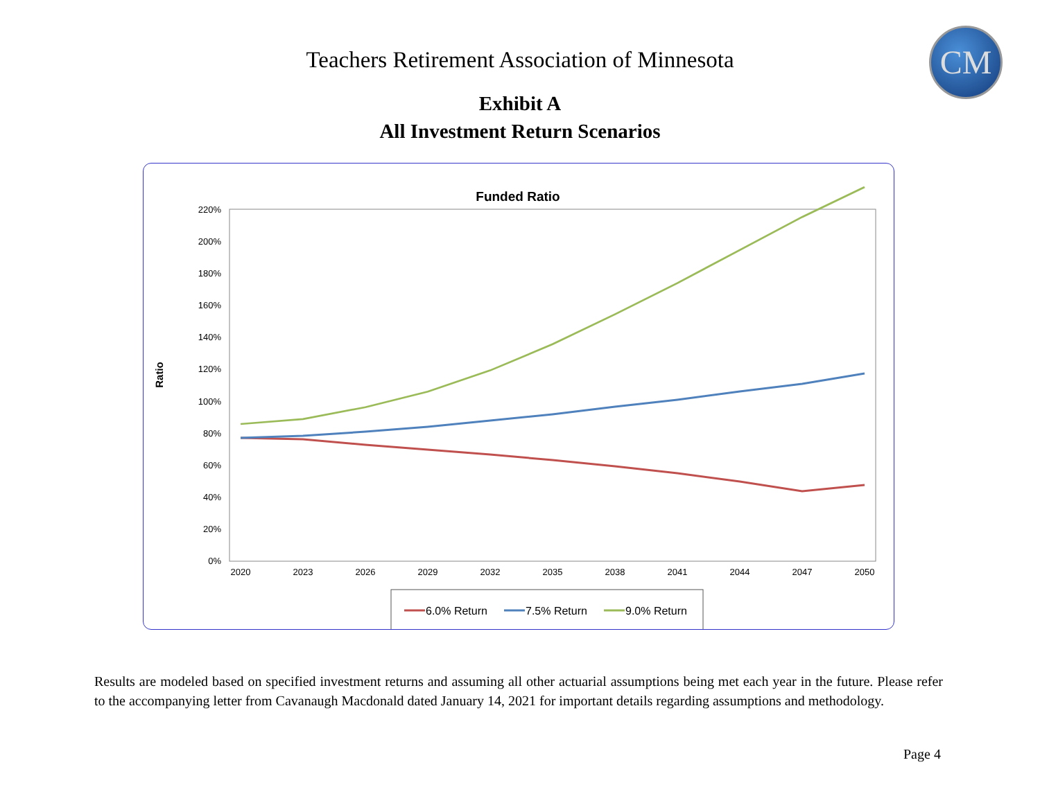CM
Teachers Retirement Association of Minnesota
Exhibit A
All Investment Return Scenarios
Funded Ratio
Ratio
0%
20%
40%
60%
80%
100%
120%
140%
160%
180%
200%
220%
2020
2023
2026
2029
2032
2035
2038
2041
2044
2047
2050
6.0% Return
7.5% Return
9.0% Return
Results are modeled based on specified investment returns and assuming all other actuarial assumptions being met each year in the future. Please refer to the accompanying letter from Cavanaugh Macdonald dated January 14, 2021 for important details regarding assumptions and methodology.
Page 4